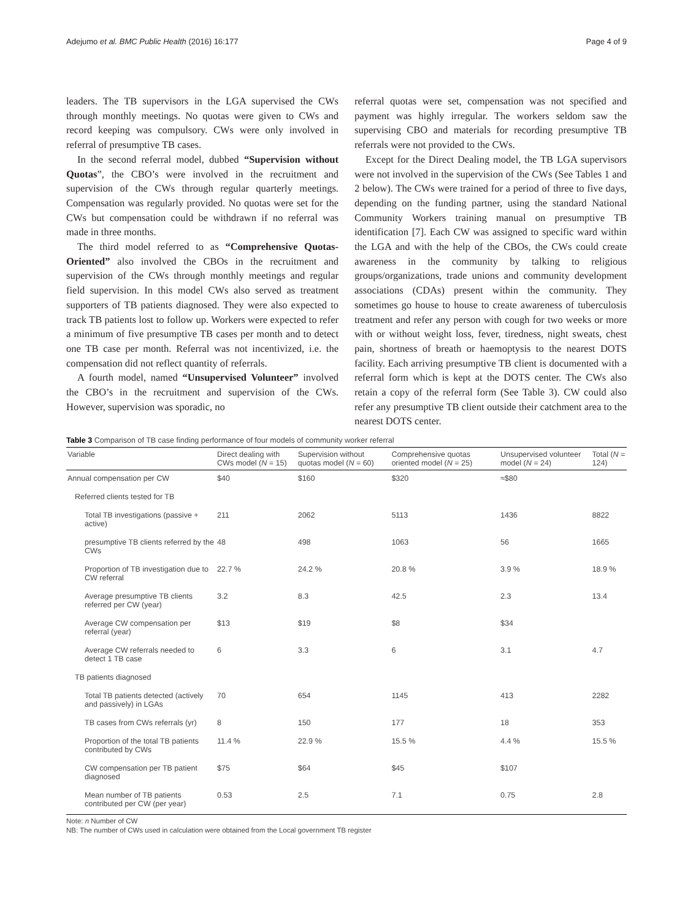Adejumo et al. BMC Public Health (2016) 16:177 Page 4 of 9
leaders. The TB supervisors in the LGA supervised the CWs through monthly meetings. No quotas were given to CWs and record keeping was compulsory. CWs were only involved in referral of presumptive TB cases.
In the second referral model, dubbed “Supervision without Quotas”, the CBO’s were involved in the recruitment and supervision of the CWs through regular quarterly meetings. Compensation was regularly provided. No quotas were set for the CWs but compensation could be withdrawn if no referral was made in three months.
The third model referred to as “Comprehensive Quotas-Oriented” also involved the CBOs in the recruitment and supervision of the CWs through monthly meetings and regular field supervision. In this model CWs also served as treatment supporters of TB patients diagnosed. They were also expected to track TB patients lost to follow up. Workers were expected to refer a minimum of five presumptive TB cases per month and to detect one TB case per month. Referral was not incentivized, i.e. the compensation did not reflect quantity of referrals.
A fourth model, named “Unsupervised Volunteer” involved the CBO’s in the recruitment and supervision of the CWs. However, supervision was sporadic, no
referral quotas were set, compensation was not specified and payment was highly irregular. The workers seldom saw the supervising CBO and materials for recording presumptive TB referrals were not provided to the CWs.
Except for the Direct Dealing model, the TB LGA supervisors were not involved in the supervision of the CWs (See Tables 1 and 2 below). The CWs were trained for a period of three to five days, depending on the funding partner, using the standard National Community Workers training manual on presumptive TB identification [7]. Each CW was assigned to specific ward within the LGA and with the help of the CBOs, the CWs could create awareness in the community by talking to religious groups/organizations, trade unions and community development associations (CDAs) present within the community. They sometimes go house to house to create awareness of tuberculosis treatment and refer any person with cough for two weeks or more with or without weight loss, fever, tiredness, night sweats, chest pain, shortness of breath or haemoptysis to the nearest DOTS facility. Each arriving presumptive TB client is documented with a referral form which is kept at the DOTS center. The CWs also retain a copy of the referral form (See Table 3). CW could also refer any presumptive TB client outside their catchment area to the nearest DOTS center.
Table 3 Comparison of TB case finding performance of four models of community worker referral
| Variable | Direct dealing with CWs model ( N = 15) | Supervision without quotas model ( N = 60) | Comprehensive quotas oriented model ( N = 25) | Unsupervised volunteer model ( N = 24) | Total ( N = 124) |
| --- | --- | --- | --- | --- | --- |
| Annual compensation per CW | $40 | $160 | $320 | ≈$80 | |
| Referred clients tested for TB | | | | | |
| Total TB investigations (passive + active) | 211 | 2062 | 5113 | 1436 | 8822 |
| presumptive TB clients referred by the CWs | 48 | 498 | 1063 | 56 | 1665 |
| Proportion of TB investigation due to CW referral | 22.7 % | 24.2 % | 20.8 % | 3.9 % | 18.9 % |
| Average presumptive TB clients referred per CW (year) | 3.2 | 8.3 | 42.5 | 2.3 | 13.4 |
| Average CW compensation per referral (year) | $13 | $19 | $8 | $34 | |
| Average CW referrals needed to detect 1 TB case | 6 | 3.3 | 6 | 3.1 | 4.7 |
| TB patients diagnosed | | | | | |
| Total TB patients detected (actively and passively) in LGAs | 70 | 654 | 1145 | 413 | 2282 |
| TB cases from CWs referrals (yr) | 8 | 150 | 177 | 18 | 353 |
| Proportion of the total TB patients contributed by CWs | 11.4 % | 22.9 % | 15.5 % | 4.4 % | 15.5 % |
| CW compensation per TB patient diagnosed | $75 | $64 | $45 | $107 | |
| Mean number of TB patients contributed per CW (per year) | 0.53 | 2.5 | 7.1 | 0.75 | 2.8 |
Note: n Number of CW
NB: The number of CWs used in calculation were obtained from the Local government TB register